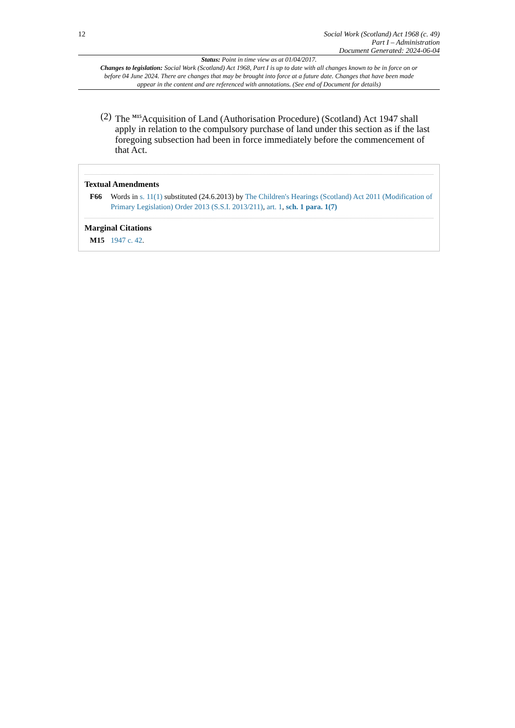12
Social Work (Scotland) Act 1968 (c. 49)
Part I – Administration
Document Generated: 2024-06-04
Status: Point in time view as at 01/04/2017.
Changes to legislation: Social Work (Scotland) Act 1968, Part I is up to date with all changes known to be in force on or before 04 June 2024. There are changes that may be brought into force at a future date. Changes that have been made appear in the content and are referenced with annotations. (See end of Document for details)
(2) The <sup>M15</sup>Acquisition of Land (Authorisation Procedure) (Scotland) Act 1947 shall apply in relation to the compulsory purchase of land under this section as if the last foregoing subsection had been in force immediately before the commencement of that Act.
Textual Amendments
F66 Words in s. 11(1) substituted (24.6.2013) by The Children's Hearings (Scotland) Act 2011 (Modification of Primary Legislation) Order 2013 (S.S.I. 2013/211), art. 1, sch. 1 para. 1(7)
Marginal Citations
M15 1947 c. 42.